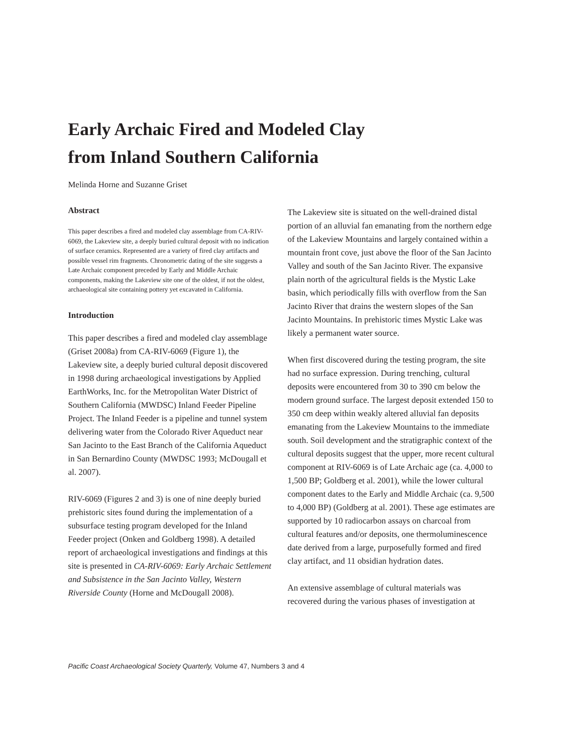Early Archaic Fired and Modeled Clay
from Inland Southern California
Melinda Horne and Suzanne Griset
Abstract
This paper describes a fired and modeled clay assemblage from CA-RIV-6069, the Lakeview site, a deeply buried cultural deposit with no indication of surface ceramics. Represented are a variety of fired clay artifacts and possible vessel rim fragments. Chronometric dating of the site suggests a Late Archaic component preceded by Early and Middle Archaic components, making the Lakeview site one of the oldest, if not the oldest, archaeological site containing pottery yet excavated in California.
Introduction
This paper describes a fired and modeled clay assemblage (Griset 2008a) from CA-RIV-6069 (Figure 1), the Lakeview site, a deeply buried cultural deposit discovered in 1998 during archaeological investigations by Applied EarthWorks, Inc. for the Metropolitan Water District of Southern California (MWDSC) Inland Feeder Pipeline Project. The Inland Feeder is a pipeline and tunnel system delivering water from the Colorado River Aqueduct near San Jacinto to the East Branch of the California Aqueduct in San Bernardino County (MWDSC 1993; McDougall et al. 2007).
RIV-6069 (Figures 2 and 3) is one of nine deeply buried prehistoric sites found during the implementation of a subsurface testing program developed for the Inland Feeder project (Onken and Goldberg 1998). A detailed report of archaeological investigations and findings at this site is presented in CA-RIV-6069: Early Archaic Settlement and Subsistence in the San Jacinto Valley, Western Riverside County (Horne and McDougall 2008).
The Lakeview site is situated on the well-drained distal portion of an alluvial fan emanating from the northern edge of the Lakeview Mountains and largely contained within a mountain front cove, just above the floor of the San Jacinto Valley and south of the San Jacinto River. The expansive plain north of the agricultural fields is the Mystic Lake basin, which periodically fills with overflow from the San Jacinto River that drains the western slopes of the San Jacinto Mountains. In prehistoric times Mystic Lake was likely a permanent water source.
When first discovered during the testing program, the site had no surface expression. During trenching, cultural deposits were encountered from 30 to 390 cm below the modern ground surface. The largest deposit extended 150 to 350 cm deep within weakly altered alluvial fan deposits emanating from the Lakeview Mountains to the immediate south. Soil development and the stratigraphic context of the cultural deposits suggest that the upper, more recent cultural component at RIV-6069 is of Late Archaic age (ca. 4,000 to 1,500 BP; Goldberg et al. 2001), while the lower cultural component dates to the Early and Middle Archaic (ca. 9,500 to 4,000 BP) (Goldberg at al. 2001). These age estimates are supported by 10 radiocarbon assays on charcoal from cultural features and/or deposits, one thermoluminescence date derived from a large, purposefully formed and fired clay artifact, and 11 obsidian hydration dates.
An extensive assemblage of cultural materials was recovered during the various phases of investigation at
Pacific Coast Archaeological Society Quarterly, Volume 47, Numbers 3 and 4